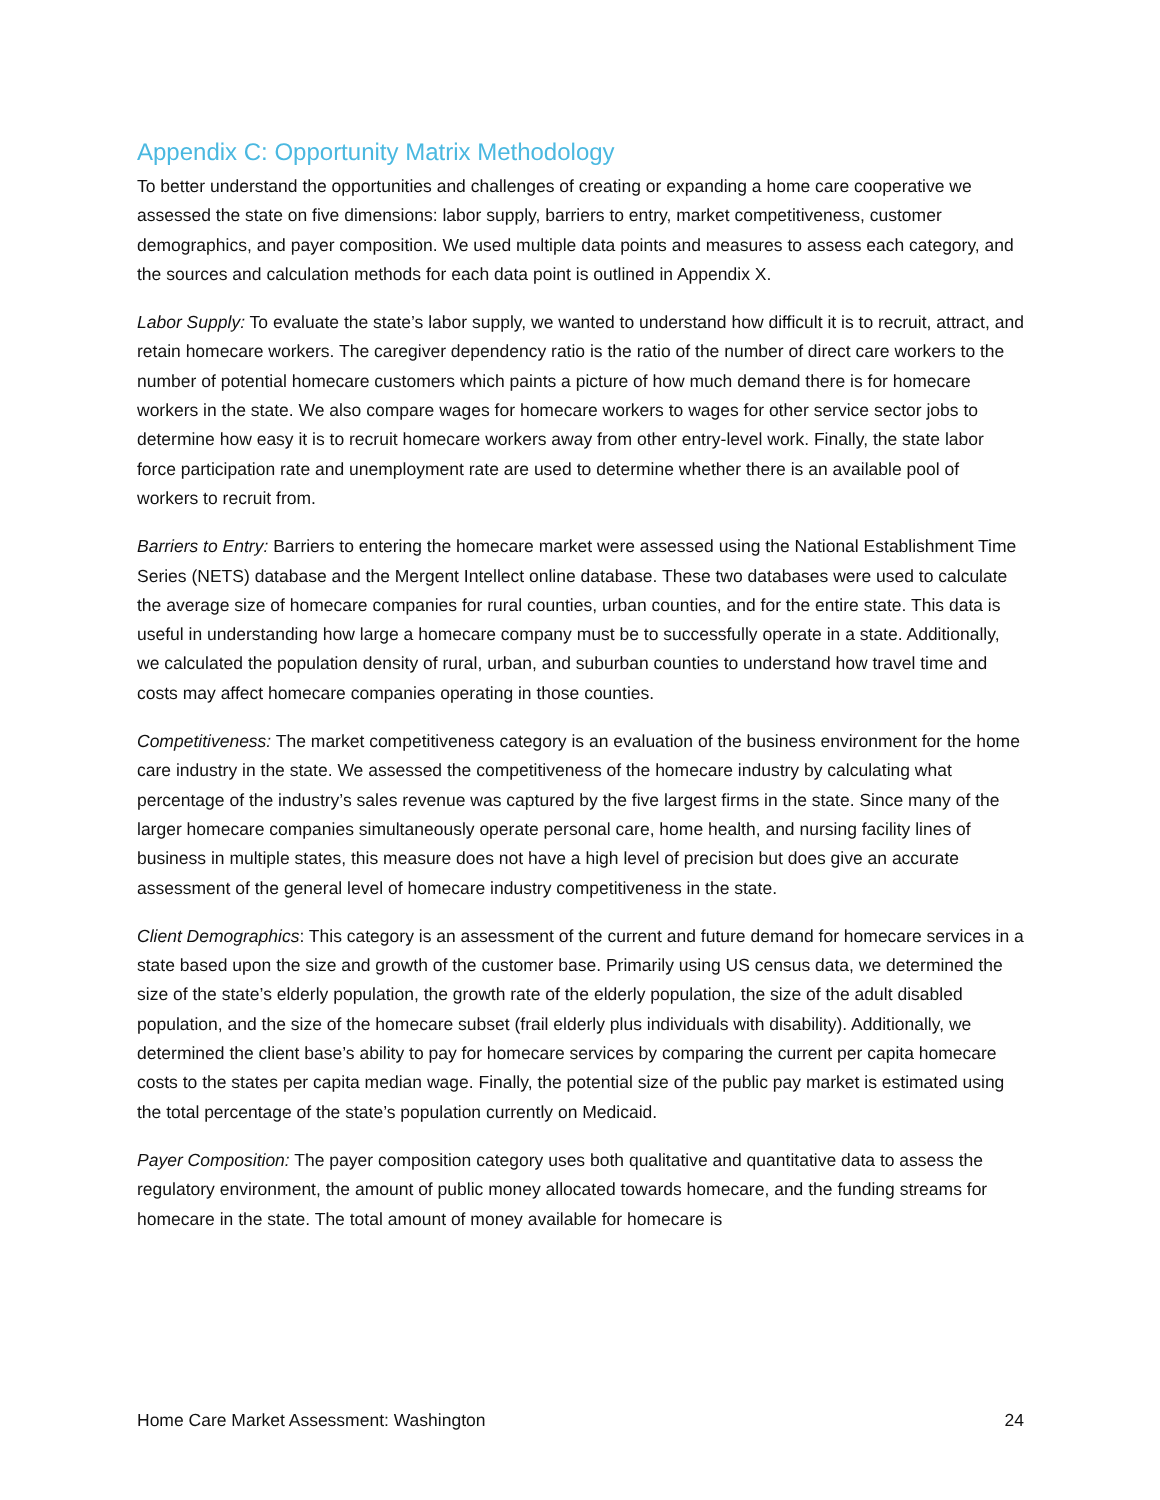Appendix C: Opportunity Matrix Methodology
To better understand the opportunities and challenges of creating or expanding a home care cooperative we assessed the state on five dimensions: labor supply, barriers to entry, market competitiveness, customer demographics, and payer composition. We used multiple data points and measures to assess each category, and the sources and calculation methods for each data point is outlined in Appendix X.
Labor Supply: To evaluate the state’s labor supply, we wanted to understand how difficult it is to recruit, attract, and retain homecare workers. The caregiver dependency ratio is the ratio of the number of direct care workers to the number of potential homecare customers which paints a picture of how much demand there is for homecare workers in the state. We also compare wages for homecare workers to wages for other service sector jobs to determine how easy it is to recruit homecare workers away from other entry-level work. Finally, the state labor force participation rate and unemployment rate are used to determine whether there is an available pool of workers to recruit from.
Barriers to Entry: Barriers to entering the homecare market were assessed using the National Establishment Time Series (NETS) database and the Mergent Intellect online database. These two databases were used to calculate the average size of homecare companies for rural counties, urban counties, and for the entire state. This data is useful in understanding how large a homecare company must be to successfully operate in a state. Additionally, we calculated the population density of rural, urban, and suburban counties to understand how travel time and costs may affect homecare companies operating in those counties.
Competitiveness: The market competitiveness category is an evaluation of the business environment for the home care industry in the state. We assessed the competitiveness of the homecare industry by calculating what percentage of the industry’s sales revenue was captured by the five largest firms in the state. Since many of the larger homecare companies simultaneously operate personal care, home health, and nursing facility lines of business in multiple states, this measure does not have a high level of precision but does give an accurate assessment of the general level of homecare industry competitiveness in the state.
Client Demographics: This category is an assessment of the current and future demand for homecare services in a state based upon the size and growth of the customer base. Primarily using US census data, we determined the size of the state’s elderly population, the growth rate of the elderly population, the size of the adult disabled population, and the size of the homecare subset (frail elderly plus individuals with disability). Additionally, we determined the client base’s ability to pay for homecare services by comparing the current per capita homecare costs to the states per capita median wage. Finally, the potential size of the public pay market is estimated using the total percentage of the state’s population currently on Medicaid.
Payer Composition: The payer composition category uses both qualitative and quantitative data to assess the regulatory environment, the amount of public money allocated towards homecare, and the funding streams for homecare in the state. The total amount of money available for homecare is
Home Care Market Assessment: Washington 24